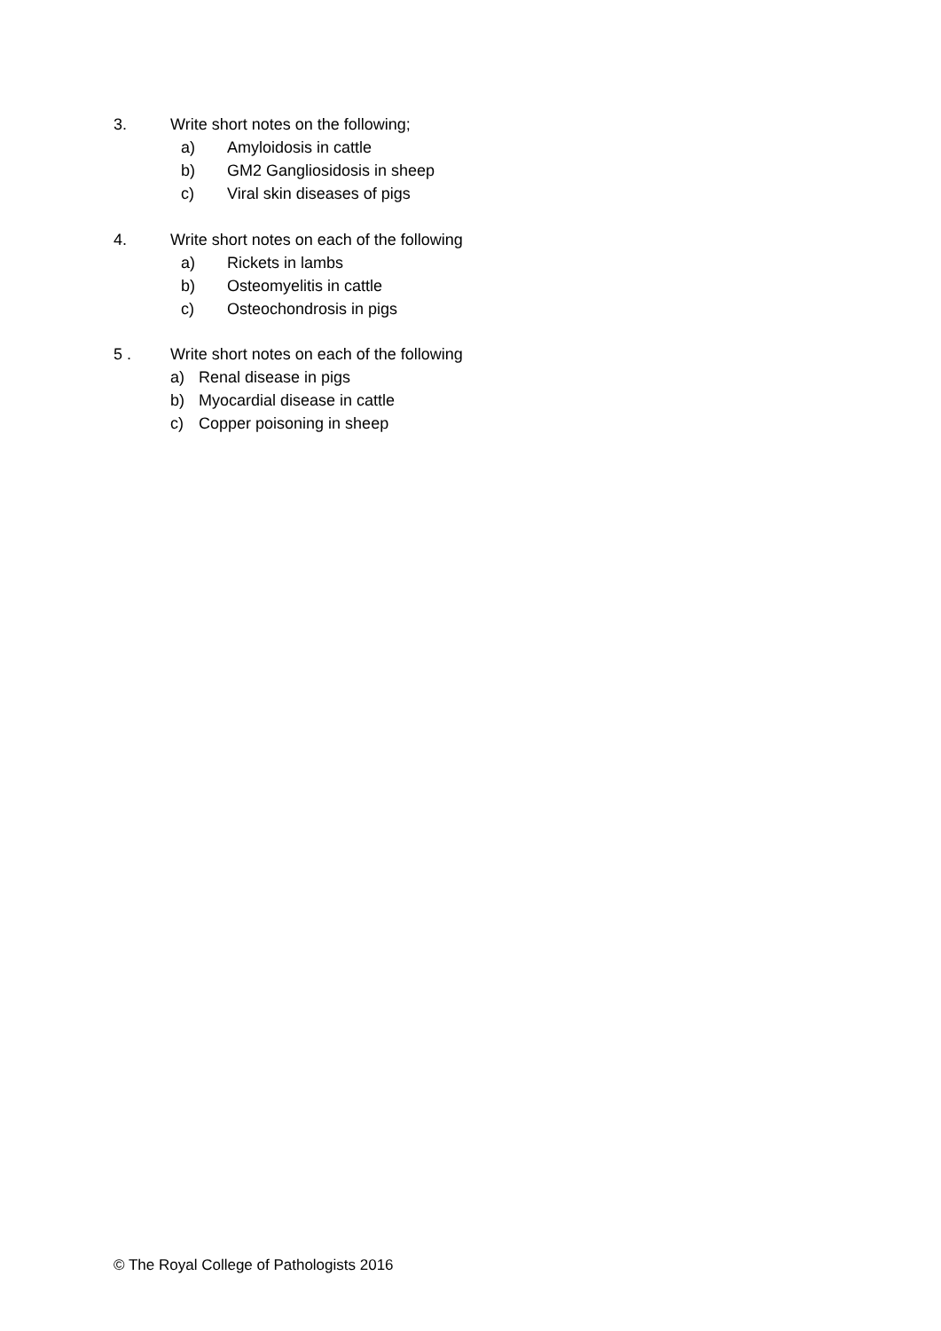3. Write short notes on the following;
a) Amyloidosis in cattle
b) GM2 Gangliosidosis in sheep
c) Viral skin diseases of pigs
4. Write short notes on each of the following
a) Rickets in lambs
b) Osteomyelitis in cattle
c) Osteochondrosis in pigs
5 . Write short notes on each of the following
a) Renal disease in pigs
b) Myocardial disease in cattle
c) Copper poisoning in sheep
© The Royal College of Pathologists 2016